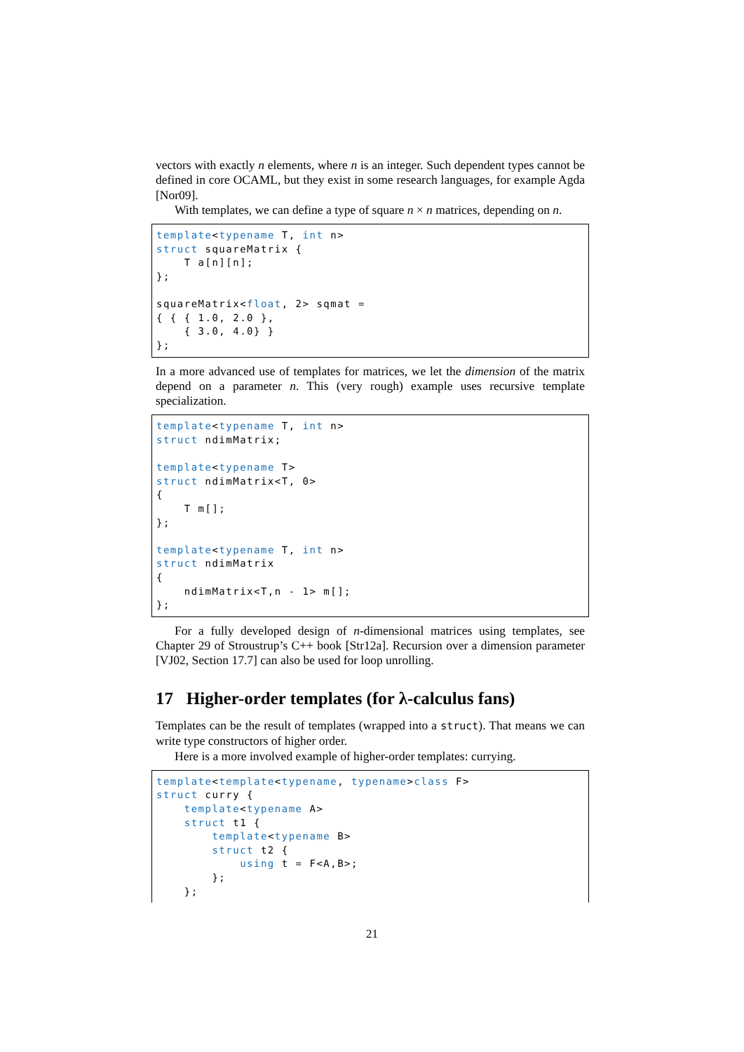vectors with exactly n elements, where n is an integer. Such dependent types cannot be defined in core OCAML, but they exist in some research languages, for example Agda [Nor09].
With templates, we can define a type of square n × n matrices, depending on n.
template<typename T, int n>
struct squareMatrix {
    T a[n][n];
};

squareMatrix<float, 2> sqmat =
{ { { 1.0, 2.0 },
    { 3.0, 4.0} }
};
In a more advanced use of templates for matrices, we let the dimension of the matrix depend on a parameter n. This (very rough) example uses recursive template specialization.
template<typename T, int n>
struct ndimMatrix;

template<typename T>
struct ndimMatrix<T, 0>
{
    T m[];
};

template<typename T, int n>
struct ndimMatrix
{
    ndimMatrix<T,n - 1> m[];
};
For a fully developed design of n-dimensional matrices using templates, see Chapter 29 of Stroustrup’s C++ book [Str12a]. Recursion over a dimension parameter [VJ02, Section 17.7] can also be used for loop unrolling.
17 Higher-order templates (for λ-calculus fans)
Templates can be the result of templates (wrapped into a struct). That means we can write type constructors of higher order.
Here is a more involved example of higher-order templates: currying.
template<template<typename, typename>class F>
struct curry {
    template<typename A>
    struct t1 {
        template<typename B>
        struct t2 {
            using t = F<A,B>;
        };
    };
21